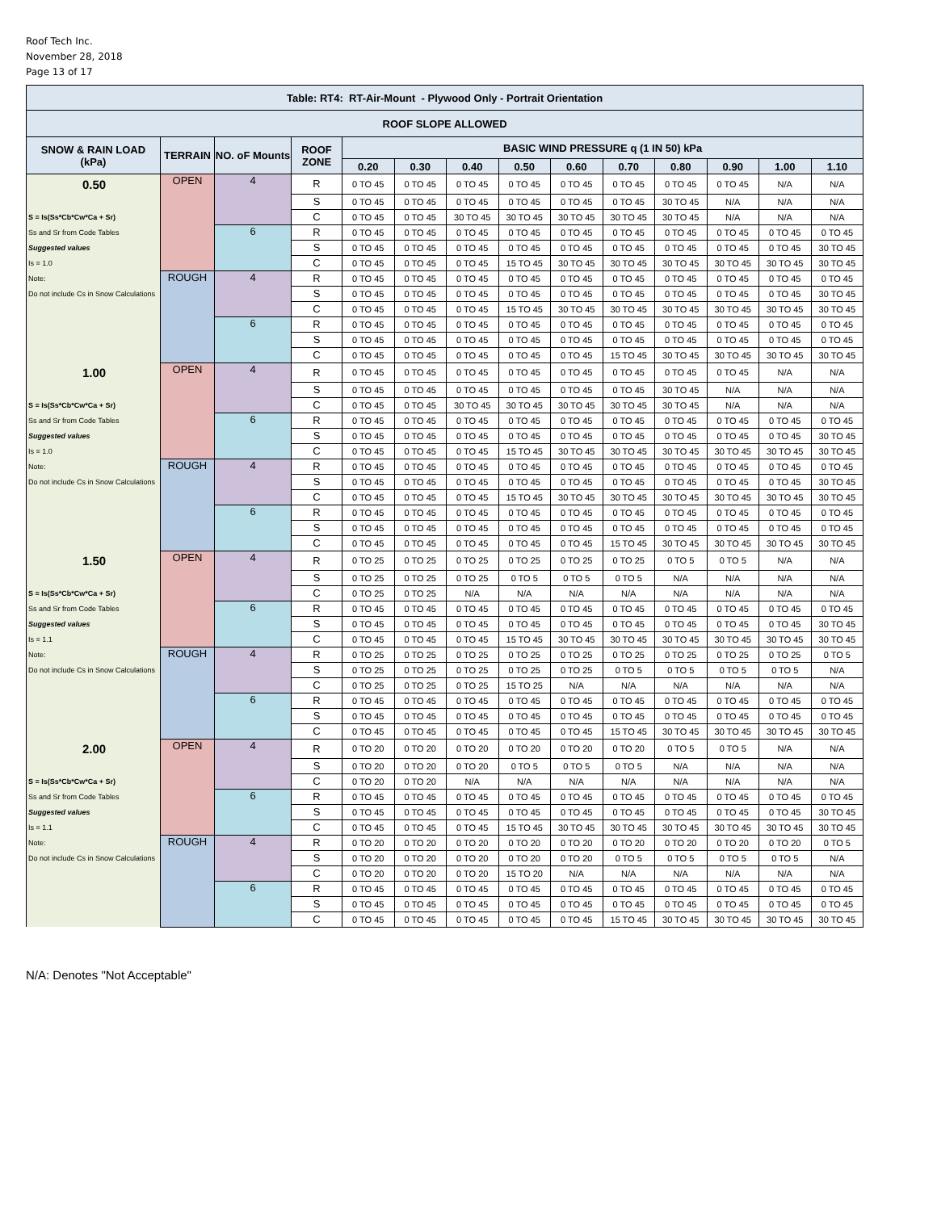Roof Tech Inc.
November 28, 2018
Page 13 of 17
| Table: RT4: RT-Air-Mount - Plywood Only - Portrait Orientation | | | | | | | | | | | | | |
| --- | --- | --- | --- | --- | --- | --- | --- | --- | --- | --- | --- | --- | --- |
| ROOF SLOPE ALLOWED | | | | | | | | | | | | | |
| SNOW & RAIN LOAD (kPa) | TERRAIN | NO. oF Mounts | ROOF ZONE | BASIC WIND PRESSURE q (1 IN 50) kPa | | | | | | | | | |
| | | | | 0.20 | 0.30 | 0.40 | 0.50 | 0.60 | 0.70 | 0.80 | 0.90 | 1.00 | 1.10 |
| 0.50 | OPEN | 4 | R | 0 TO 45 | 0 TO 45 | 0 TO 45 | 0 TO 45 | 0 TO 45 | 0 TO 45 | 0 TO 45 | 0 TO 45 | N/A | N/A |
| | | | S | 0 TO 45 | 0 TO 45 | 0 TO 45 | 0 TO 45 | 0 TO 45 | 0 TO 45 | 30 TO 45 | N/A | N/A | N/A |
| S = Is(Ss*Cb*Cw*Ca + Sr) | | | C | 0 TO 45 | 0 TO 45 | 30 TO 45 | 30 TO 45 | 30 TO 45 | 30 TO 45 | 30 TO 45 | N/A | N/A | N/A |
| Ss and Sr from Code Tables | | 6 | R | 0 TO 45 | 0 TO 45 | 0 TO 45 | 0 TO 45 | 0 TO 45 | 0 TO 45 | 0 TO 45 | 0 TO 45 | 0 TO 45 | 0 TO 45 |
| Suggested values | | | S | 0 TO 45 | 0 TO 45 | 0 TO 45 | 0 TO 45 | 0 TO 45 | 0 TO 45 | 0 TO 45 | 0 TO 45 | 0 TO 45 | 30 TO 45 |
| Is = 1.0 | | | C | 0 TO 45 | 0 TO 45 | 0 TO 45 | 15 TO 45 | 30 TO 45 | 30 TO 45 | 30 TO 45 | 30 TO 45 | 30 TO 45 | 30 TO 45 |
| Note: | ROUGH | 4 | R | 0 TO 45 | 0 TO 45 | 0 TO 45 | 0 TO 45 | 0 TO 45 | 0 TO 45 | 0 TO 45 | 0 TO 45 | 0 TO 45 | 0 TO 45 |
| Do not include Cs in Snow Calculations | | | S | 0 TO 45 | 0 TO 45 | 0 TO 45 | 0 TO 45 | 0 TO 45 | 0 TO 45 | 0 TO 45 | 0 TO 45 | 0 TO 45 | 30 TO 45 |
| | | | C | 0 TO 45 | 0 TO 45 | 0 TO 45 | 15 TO 45 | 30 TO 45 | 30 TO 45 | 30 TO 45 | 30 TO 45 | 30 TO 45 | 30 TO 45 |
| | | 6 | R | 0 TO 45 | 0 TO 45 | 0 TO 45 | 0 TO 45 | 0 TO 45 | 0 TO 45 | 0 TO 45 | 0 TO 45 | 0 TO 45 | 0 TO 45 |
| | | | S | 0 TO 45 | 0 TO 45 | 0 TO 45 | 0 TO 45 | 0 TO 45 | 0 TO 45 | 0 TO 45 | 0 TO 45 | 0 TO 45 | 0 TO 45 |
| | | | C | 0 TO 45 | 0 TO 45 | 0 TO 45 | 0 TO 45 | 0 TO 45 | 15 TO 45 | 30 TO 45 | 30 TO 45 | 30 TO 45 | 30 TO 45 |
| 1.00 | OPEN | 4 | R | 0 TO 45 | 0 TO 45 | 0 TO 45 | 0 TO 45 | 0 TO 45 | 0 TO 45 | 0 TO 45 | 0 TO 45 | N/A | N/A |
| | | | S | 0 TO 45 | 0 TO 45 | 0 TO 45 | 0 TO 45 | 0 TO 45 | 0 TO 45 | 30 TO 45 | N/A | N/A | N/A |
| S = Is(Ss*Cb*Cw*Ca + Sr) | | | C | 0 TO 45 | 0 TO 45 | 30 TO 45 | 30 TO 45 | 30 TO 45 | 30 TO 45 | 30 TO 45 | N/A | N/A | N/A |
| Ss and Sr from Code Tables | | 6 | R | 0 TO 45 | 0 TO 45 | 0 TO 45 | 0 TO 45 | 0 TO 45 | 0 TO 45 | 0 TO 45 | 0 TO 45 | 0 TO 45 | 0 TO 45 |
| Suggested values | | | S | 0 TO 45 | 0 TO 45 | 0 TO 45 | 0 TO 45 | 0 TO 45 | 0 TO 45 | 0 TO 45 | 0 TO 45 | 0 TO 45 | 30 TO 45 |
| Is = 1.0 | | | C | 0 TO 45 | 0 TO 45 | 0 TO 45 | 15 TO 45 | 30 TO 45 | 30 TO 45 | 30 TO 45 | 30 TO 45 | 30 TO 45 | 30 TO 45 |
| Note: | ROUGH | 4 | R | 0 TO 45 | 0 TO 45 | 0 TO 45 | 0 TO 45 | 0 TO 45 | 0 TO 45 | 0 TO 45 | 0 TO 45 | 0 TO 45 | 0 TO 45 |
| Do not include Cs in Snow Calculations | | | S | 0 TO 45 | 0 TO 45 | 0 TO 45 | 0 TO 45 | 0 TO 45 | 0 TO 45 | 0 TO 45 | 0 TO 45 | 0 TO 45 | 30 TO 45 |
| | | | C | 0 TO 45 | 0 TO 45 | 0 TO 45 | 15 TO 45 | 30 TO 45 | 30 TO 45 | 30 TO 45 | 30 TO 45 | 30 TO 45 | 30 TO 45 |
| | | 6 | R | 0 TO 45 | 0 TO 45 | 0 TO 45 | 0 TO 45 | 0 TO 45 | 0 TO 45 | 0 TO 45 | 0 TO 45 | 0 TO 45 | 0 TO 45 |
| | | | S | 0 TO 45 | 0 TO 45 | 0 TO 45 | 0 TO 45 | 0 TO 45 | 0 TO 45 | 0 TO 45 | 0 TO 45 | 0 TO 45 | 0 TO 45 |
| | | | C | 0 TO 45 | 0 TO 45 | 0 TO 45 | 0 TO 45 | 0 TO 45 | 15 TO 45 | 30 TO 45 | 30 TO 45 | 30 TO 45 | 30 TO 45 |
| 1.50 | OPEN | 4 | R | 0 TO 25 | 0 TO 25 | 0 TO 25 | 0 TO 25 | 0 TO 25 | 0 TO 25 | 0 TO 5 | 0 TO 5 | N/A | N/A |
| | | | S | 0 TO 25 | 0 TO 25 | 0 TO 25 | 0 TO 5 | 0 TO 5 | 0 TO 5 | N/A | N/A | N/A | N/A |
| S = Is(Ss*Cb*Cw*Ca + Sr) | | | C | 0 TO 25 | 0 TO 25 | N/A | N/A | N/A | N/A | N/A | N/A | N/A | N/A |
| Ss and Sr from Code Tables | | 6 | R | 0 TO 45 | 0 TO 45 | 0 TO 45 | 0 TO 45 | 0 TO 45 | 0 TO 45 | 0 TO 45 | 0 TO 45 | 0 TO 45 | 0 TO 45 |
| Suggested values | | | S | 0 TO 45 | 0 TO 45 | 0 TO 45 | 0 TO 45 | 0 TO 45 | 0 TO 45 | 0 TO 45 | 0 TO 45 | 0 TO 45 | 30 TO 45 |
| Is = 1.1 | | | C | 0 TO 45 | 0 TO 45 | 0 TO 45 | 15 TO 45 | 30 TO 45 | 30 TO 45 | 30 TO 45 | 30 TO 45 | 30 TO 45 | 30 TO 45 |
| Note: | ROUGH | 4 | R | 0 TO 25 | 0 TO 25 | 0 TO 25 | 0 TO 25 | 0 TO 25 | 0 TO 25 | 0 TO 25 | 0 TO 25 | 0 TO 25 | 0 TO 5 |
| Do not include Cs in Snow Calculations | | | S | 0 TO 25 | 0 TO 25 | 0 TO 25 | 0 TO 25 | 0 TO 25 | 0 TO 5 | 0 TO 5 | 0 TO 5 | 0 TO 5 | N/A |
| | | | C | 0 TO 25 | 0 TO 25 | 0 TO 25 | 15 TO 25 | N/A | N/A | N/A | N/A | N/A | N/A |
| | | 6 | R | 0 TO 45 | 0 TO 45 | 0 TO 45 | 0 TO 45 | 0 TO 45 | 0 TO 45 | 0 TO 45 | 0 TO 45 | 0 TO 45 | 0 TO 45 |
| | | | S | 0 TO 45 | 0 TO 45 | 0 TO 45 | 0 TO 45 | 0 TO 45 | 0 TO 45 | 0 TO 45 | 0 TO 45 | 0 TO 45 | 0 TO 45 |
| | | | C | 0 TO 45 | 0 TO 45 | 0 TO 45 | 0 TO 45 | 0 TO 45 | 15 TO 45 | 30 TO 45 | 30 TO 45 | 30 TO 45 | 30 TO 45 |
| 2.00 | OPEN | 4 | R | 0 TO 20 | 0 TO 20 | 0 TO 20 | 0 TO 20 | 0 TO 20 | 0 TO 20 | 0 TO 5 | 0 TO 5 | N/A | N/A |
| | | | S | 0 TO 20 | 0 TO 20 | 0 TO 20 | 0 TO 5 | 0 TO 5 | 0 TO 5 | N/A | N/A | N/A | N/A |
| S = Is(Ss*Cb*Cw*Ca + Sr) | | | C | 0 TO 20 | 0 TO 20 | N/A | N/A | N/A | N/A | N/A | N/A | N/A | N/A |
| Ss and Sr from Code Tables | | 6 | R | 0 TO 45 | 0 TO 45 | 0 TO 45 | 0 TO 45 | 0 TO 45 | 0 TO 45 | 0 TO 45 | 0 TO 45 | 0 TO 45 | 0 TO 45 |
| Suggested values | | | S | 0 TO 45 | 0 TO 45 | 0 TO 45 | 0 TO 45 | 0 TO 45 | 0 TO 45 | 0 TO 45 | 0 TO 45 | 0 TO 45 | 30 TO 45 |
| Is = 1.1 | | | C | 0 TO 45 | 0 TO 45 | 0 TO 45 | 15 TO 45 | 30 TO 45 | 30 TO 45 | 30 TO 45 | 30 TO 45 | 30 TO 45 | 30 TO 45 |
| Note: | ROUGH | 4 | R | 0 TO 20 | 0 TO 20 | 0 TO 20 | 0 TO 20 | 0 TO 20 | 0 TO 20 | 0 TO 20 | 0 TO 20 | 0 TO 20 | 0 TO 5 |
| Do not include Cs in Snow Calculations | | | S | 0 TO 20 | 0 TO 20 | 0 TO 20 | 0 TO 20 | 0 TO 20 | 0 TO 5 | 0 TO 5 | 0 TO 5 | 0 TO 5 | N/A |
| | | | C | 0 TO 20 | 0 TO 20 | 0 TO 20 | 15 TO 20 | N/A | N/A | N/A | N/A | N/A | N/A |
| | | 6 | R | 0 TO 45 | 0 TO 45 | 0 TO 45 | 0 TO 45 | 0 TO 45 | 0 TO 45 | 0 TO 45 | 0 TO 45 | 0 TO 45 | 0 TO 45 |
| | | | S | 0 TO 45 | 0 TO 45 | 0 TO 45 | 0 TO 45 | 0 TO 45 | 0 TO 45 | 0 TO 45 | 0 TO 45 | 0 TO 45 | 0 TO 45 |
| | | | C | 0 TO 45 | 0 TO 45 | 0 TO 45 | 0 TO 45 | 0 TO 45 | 15 TO 45 | 30 TO 45 | 30 TO 45 | 30 TO 45 | 30 TO 45 |
N/A: Denotes "Not Acceptable"